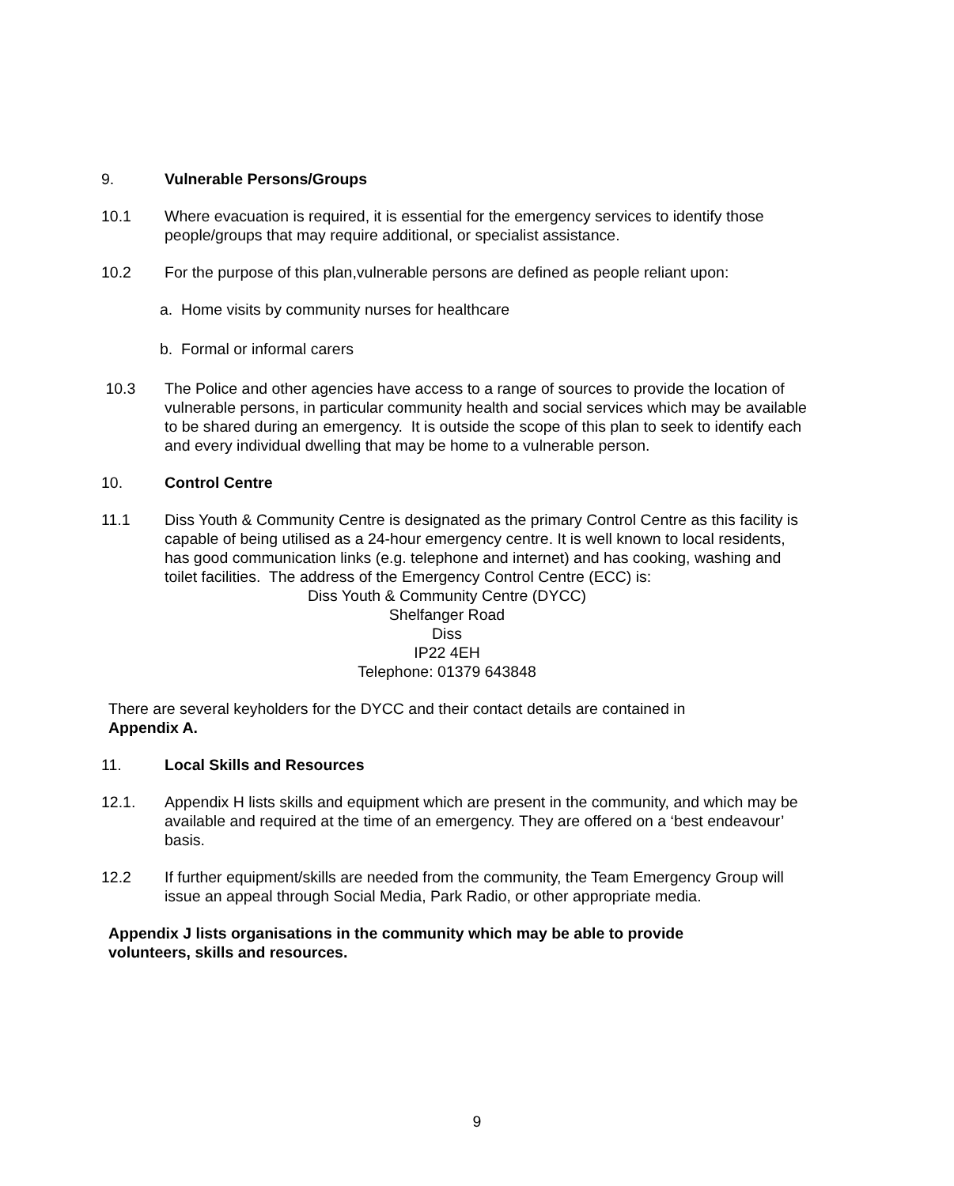9. Vulnerable Persons/Groups
10.1 Where evacuation is required, it is essential for the emergency services to identify those people/groups that may require additional, or specialist assistance.
10.2 For the purpose of this plan,vulnerable persons are defined as people reliant upon:
a. Home visits by community nurses for healthcare
b. Formal or informal carers
10.3 The Police and other agencies have access to a range of sources to provide the location of vulnerable persons, in particular community health and social services which may be available to be shared during an emergency. It is outside the scope of this plan to seek to identify each and every individual dwelling that may be home to a vulnerable person.
10. Control Centre
11.1 Diss Youth & Community Centre is designated as the primary Control Centre as this facility is capable of being utilised as a 24-hour emergency centre. It is well known to local residents, has good communication links (e.g. telephone and internet) and has cooking, washing and toilet facilities. The address of the Emergency Control Centre (ECC) is:
Diss Youth & Community Centre (DYCC)
Shelfanger Road
Diss
IP22 4EH
Telephone: 01379 643848
There are several keyholders for the DYCC and their contact details are contained in Appendix A.
11. Local Skills and Resources
12.1. Appendix H lists skills and equipment which are present in the community, and which may be available and required at the time of an emergency. They are offered on a ‘best endeavour’ basis.
12.2 If further equipment/skills are needed from the community, the Team Emergency Group will issue an appeal through Social Media, Park Radio, or other appropriate media.
Appendix J lists organisations in the community which may be able to provide volunteers, skills and resources.
9